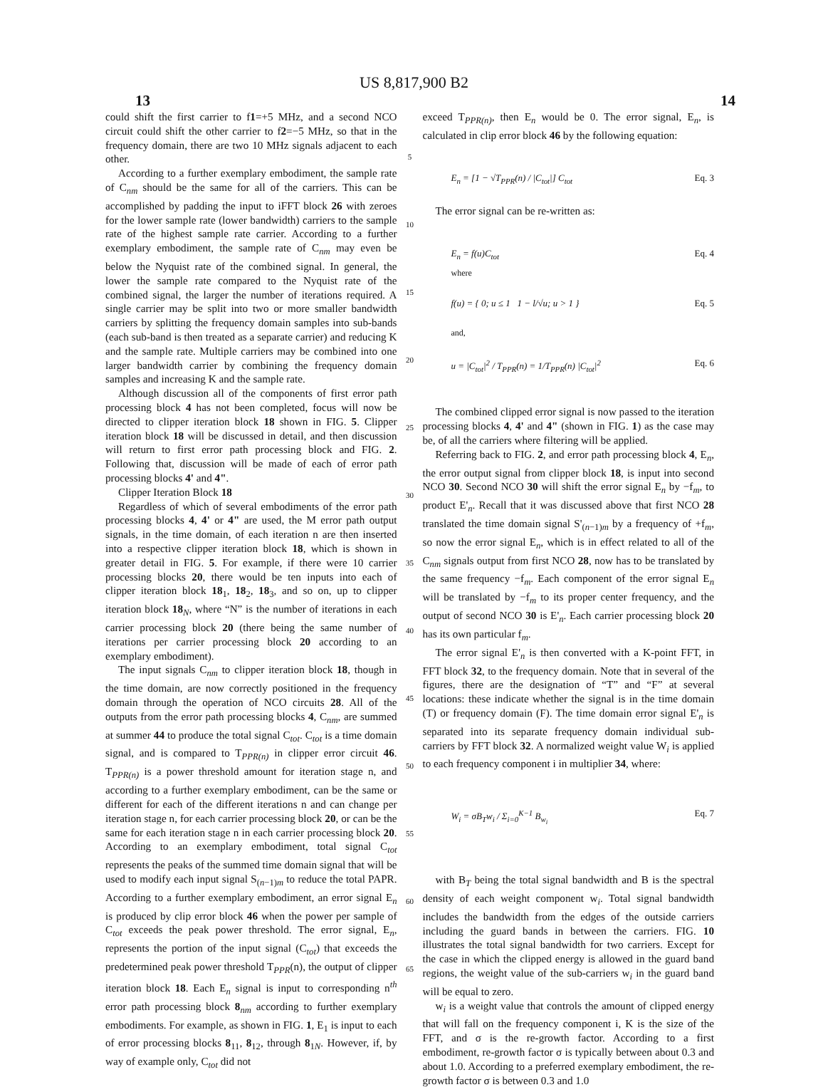US 8,817,900 B2
13 14
could shift the first carrier to f1=+5 MHz, and a second NCO circuit could shift the other carrier to f2=−5 MHz, so that in the frequency domain, there are two 10 MHz signals adjacent to each other.
According to a further exemplary embodiment, the sample rate of C<sub>nm</sub> should be the same for all of the carriers. This can be accomplished by padding the input to iFFT block 26 with zeroes for the lower sample rate (lower bandwidth) carriers to the sample rate of the highest sample rate carrier. According to a further exemplary embodiment, the sample rate of C<sub>nm</sub> may even be below the Nyquist rate of the combined signal. In general, the lower the sample rate compared to the Nyquist rate of the combined signal, the larger the number of iterations required. A single carrier may be split into two or more smaller bandwidth carriers by splitting the frequency domain samples into sub-bands (each sub-band is then treated as a separate carrier) and reducing K and the sample rate. Multiple carriers may be combined into one larger bandwidth carrier by combining the frequency domain samples and increasing K and the sample rate.
Although discussion all of the components of first error path processing block 4 has not been completed, focus will now be directed to clipper iteration block 18 shown in FIG. 5. Clipper iteration block 18 will be discussed in detail, and then discussion will return to first error path processing block and FIG. 2. Following that, discussion will be made of each of error path processing blocks 4' and 4".
Clipper Iteration Block 18
Regardless of which of several embodiments of the error path processing blocks 4, 4' or 4" are used, the M error path output signals, in the time domain, of each iteration n are then inserted into a respective clipper iteration block 18, which is shown in greater detail in FIG. 5. For example, if there were 10 carrier processing blocks 20, there would be ten inputs into each of clipper iteration block 18<sub>1</sub>, 18<sub>2</sub>, 18<sub>3</sub>, and so on, up to clipper iteration block 18<sub>N</sub>, where “N” is the number of iterations in each carrier processing block 20 (there being the same number of iterations per carrier processing block 20 according to an exemplary embodiment).
The input signals C<sub>nm</sub> to clipper iteration block 18, though in the time domain, are now correctly positioned in the frequency domain through the operation of NCO circuits 28. All of the outputs from the error path processing blocks 4, C<sub>nm</sub>, are summed at summer 44 to produce the total signal C<sub>tot</sub>. C<sub>tot</sub> is a time domain signal, and is compared to T<sub>PPR(n)</sub> in clipper error circuit 46. T<sub>PPR(n)</sub> is a power threshold amount for iteration stage n, and according to a further exemplary embodiment, can be the same or different for each of the different iterations n and can change per iteration stage n, for each carrier processing block 20, or can be the same for each iteration stage n in each carrier processing block 20. According to an exemplary embodiment, total signal C<sub>tot</sub> represents the peaks of the summed time domain signal that will be used to modify each input signal S<sub>(n−1)m</sub> to reduce the total PAPR. According to a further exemplary embodiment, an error signal E<sub>n</sub> is produced by clip error block 46 when the power per sample of C<sub>tot</sub> exceeds the peak power threshold. The error signal, E<sub>n</sub>, represents the portion of the input signal (C<sub>tot</sub>) that exceeds the predetermined peak power threshold T<sub>PPR</sub>(n), the output of clipper iteration block 18. Each E<sub>n</sub> signal is input to corresponding n<sup>th</sup> error path processing block 8<sub>nm</sub> according to further exemplary embodiments. For example, as shown in FIG. 1, E<sub>1</sub> is input to each of error processing blocks 8<sub>11</sub>, 8<sub>12</sub>, through 8<sub>1N</sub>. However, if, by way of example only, C<sub>tot</sub> did not
5
10
15
20
25
30
35
40
45
50
55
60
65
exceed T<sub>PPR(n)</sub>, then E<sub>n</sub> would be 0. The error signal, E<sub>n</sub>, is calculated in clip error block 46 by the following equation:
E<sub>n</sub> = [1 − √T<sub>PPR</sub>(n) / |C<sub>tot</sub>|] C<sub>tot</sub> Eq. 3
The error signal can be re-written as:
E<sub>n</sub> = f(u)C<sub>tot</sub> Eq. 4
where
f(u) = { 0; u ≤ 1 1 − l/√u; u > 1 } Eq. 5
and,
u = |C<sub>tot</sub>|<sup>2</sup> / T<sub>PPR</sub>(n) = 1/T<sub>PPR</sub>(n) |C<sub>tot</sub>|<sup>2</sup> Eq. 6
The combined clipped error signal is now passed to the iteration processing blocks 4, 4' and 4" (shown in FIG. 1) as the case may be, of all the carriers where filtering will be applied.
Referring back to FIG. 2, and error path processing block 4, E<sub>n</sub>, the error output signal from clipper block 18, is input into second NCO 30. Second NCO 30 will shift the error signal E<sub>n</sub> by −f<sub>m</sub>, to product E'<sub>n</sub>. Recall that it was discussed above that first NCO 28 translated the time domain signal S'<sub>(n−1)m</sub> by a frequency of +f<sub>m</sub>, so now the error signal E<sub>n</sub>, which is in effect related to all of the C<sub>nm</sub> signals output from first NCO 28, now has to be translated by the same frequency −f<sub>m</sub>. Each component of the error signal E<sub>n</sub> will be translated by −f<sub>m</sub> to its proper center frequency, and the output of second NCO 30 is E'<sub>n</sub>. Each carrier processing block 20 has its own particular f<sub>m</sub>.
The error signal E'<sub>n</sub> is then converted with a K-point FFT, in FFT block 32, to the frequency domain. Note that in several of the figures, there are the designation of “T” and “F” at several locations: these indicate whether the signal is in the time domain (T) or frequency domain (F). The time domain error signal E'<sub>n</sub> is separated into its separate frequency domain individual sub-carriers by FFT block 32. A normalized weight value W<sub>i</sub> is applied to each frequency component i in multiplier 34, where:
W<sub>i</sub> = σB<sub>T</sub>w<sub>i</sub> / Σ<sub>i=0</sub><sup>K−1</sup> B<sub>w<sub>i</sub></sub> Eq. 7
with B<sub>T</sub> being the total signal bandwidth and B is the spectral density of each weight component w<sub>i</sub>. Total signal bandwidth includes the bandwidth from the edges of the outside carriers including the guard bands in between the carriers. FIG. 10 illustrates the total signal bandwidth for two carriers. Except for the case in which the clipped energy is allowed in the guard band regions, the weight value of the sub-carriers w<sub>i</sub> in the guard band will be equal to zero.
w<sub>i</sub> is a weight value that controls the amount of clipped energy that will fall on the frequency component i, K is the size of the FFT, and σ is the re-growth factor. According to a first embodiment, re-growth factor σ is typically between about 0.3 and about 1.0. According to a preferred exemplary embodiment, the re-growth factor σ is between 0.3 and 1.0